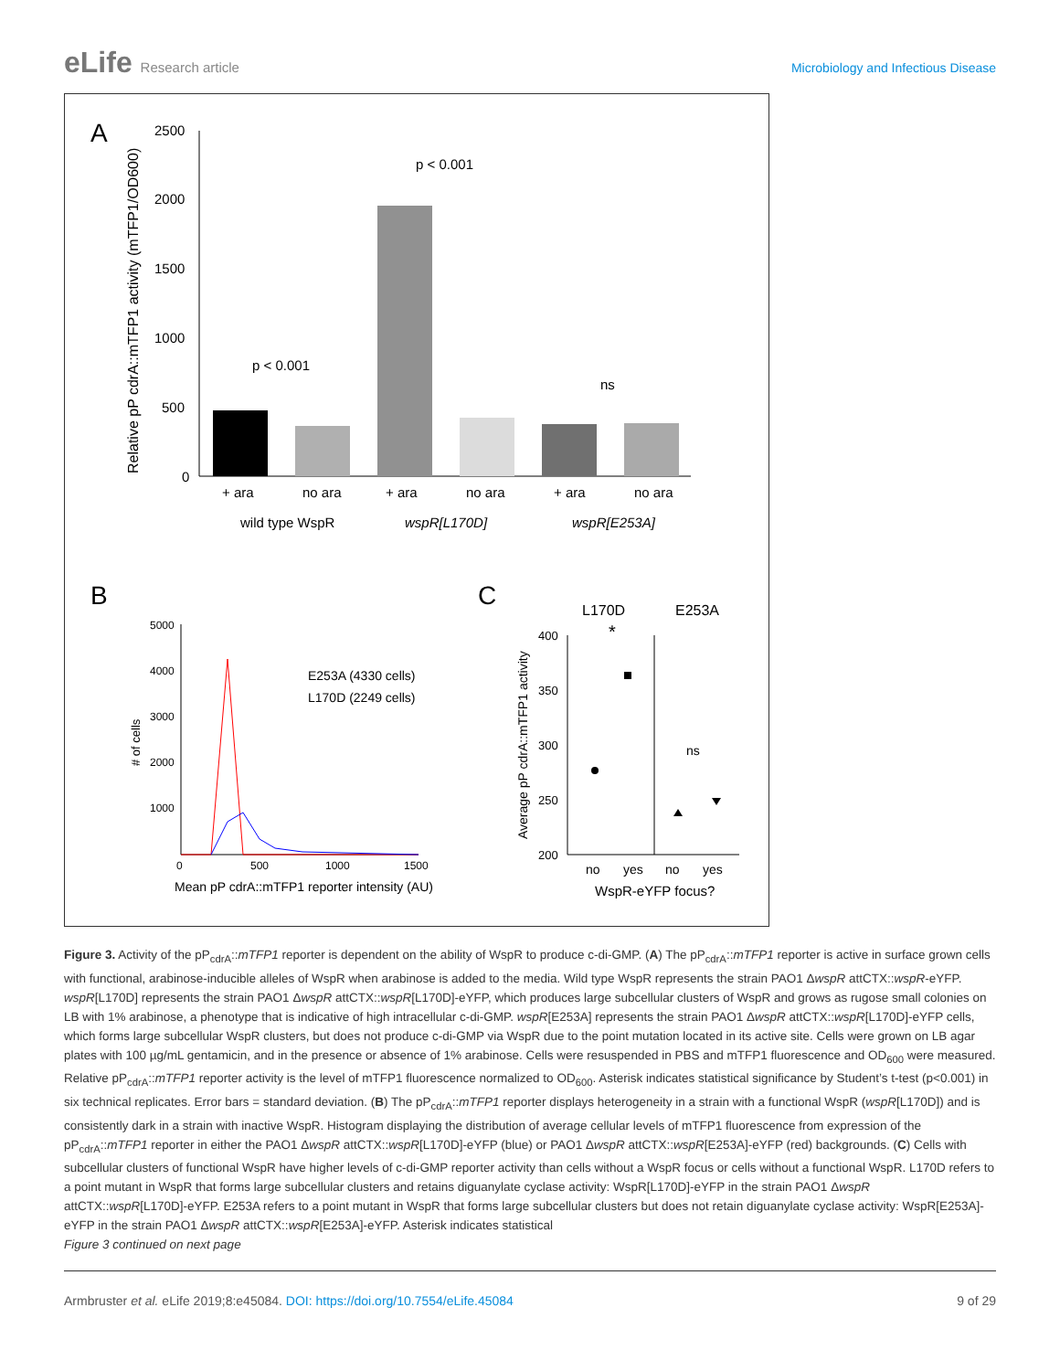eLife Research article Microbiology and Infectious Disease
A
2500
2000
1500
1000
500
0
Relative pP cdrA::mTFP1 activity (mTFP1/OD600)
p < 0.001
p < 0.001
ns
+ ara
no ara
+ ara
no ara
+ ara
no ara
wild type WspR
wspR[L170D]
wspR[E253A]
B
C
5000
4000
3000
2000
1000
0
500
1000
1500
# of cells
E253A (4330 cells)
L170D (2249 cells)
Mean pP cdrA::mTFP1 reporter intensity (AU)
L170D
E253A
400
350
300
250
200
Average pP cdrA::mTFP1 activity
*
ns
no
yes
no
yes
WspR-eYFP focus?
Figure 3. Activity of the pP<sub>cdrA</sub>::mTFP1 reporter is dependent on the ability of WspR to produce c-di-GMP. (A) The pP<sub>cdrA</sub>::mTFP1 reporter is active in surface grown cells with functional, arabinose-inducible alleles of WspR when arabinose is added to the media. Wild type WspR represents the strain PAO1 ΔwspR attCTX::wspR-eYFP. wspR[L170D] represents the strain PAO1 ΔwspR attCTX::wspR[L170D]-eYFP, which produces large subcellular clusters of WspR and grows as rugose small colonies on LB with 1% arabinose, a phenotype that is indicative of high intracellular c-di-GMP. wspR[E253A] represents the strain PAO1 ΔwspR attCTX::wspR[L170D]-eYFP cells, which forms large subcellular WspR clusters, but does not produce c-di-GMP via WspR due to the point mutation located in its active site. Cells were grown on LB agar plates with 100 µg/mL gentamicin, and in the presence or absence of 1% arabinose. Cells were resuspended in PBS and mTFP1 fluorescence and OD<sub>600</sub> were measured. Relative pP<sub>cdrA</sub>::mTFP1 reporter activity is the level of mTFP1 fluorescence normalized to OD<sub>600</sub>. Asterisk indicates statistical significance by Student’s t-test (p<0.001) in six technical replicates. Error bars = standard deviation. (B) The pP<sub>cdrA</sub>::mTFP1 reporter displays heterogeneity in a strain with a functional WspR (wspR[L170D]) and is consistently dark in a strain with inactive WspR. Histogram displaying the distribution of average cellular levels of mTFP1 fluorescence from expression of the pP<sub>cdrA</sub>::mTFP1 reporter in either the PAO1 ΔwspR attCTX::wspR[L170D]-eYFP (blue) or PAO1 ΔwspR attCTX::wspR[E253A]-eYFP (red) backgrounds. (C) Cells with subcellular clusters of functional WspR have higher levels of c-di-GMP reporter activity than cells without a WspR focus or cells without a functional WspR. L170D refers to a point mutant in WspR that forms large subcellular clusters and retains diguanylate cyclase activity: WspR[L170D]-eYFP in the strain PAO1 ΔwspR attCTX::wspR[L170D]-eYFP. E253A refers to a point mutant in WspR that forms large subcellular clusters but does not retain diguanylate cyclase activity: WspR[E253A]-eYFP in the strain PAO1 ΔwspR attCTX::wspR[E253A]-eYFP. Asterisk indicates statistical
Figure 3 continued on next page
Armbruster et al. eLife 2019;8:e45084. DOI: https://doi.org/10.7554/eLife.45084 9 of 29